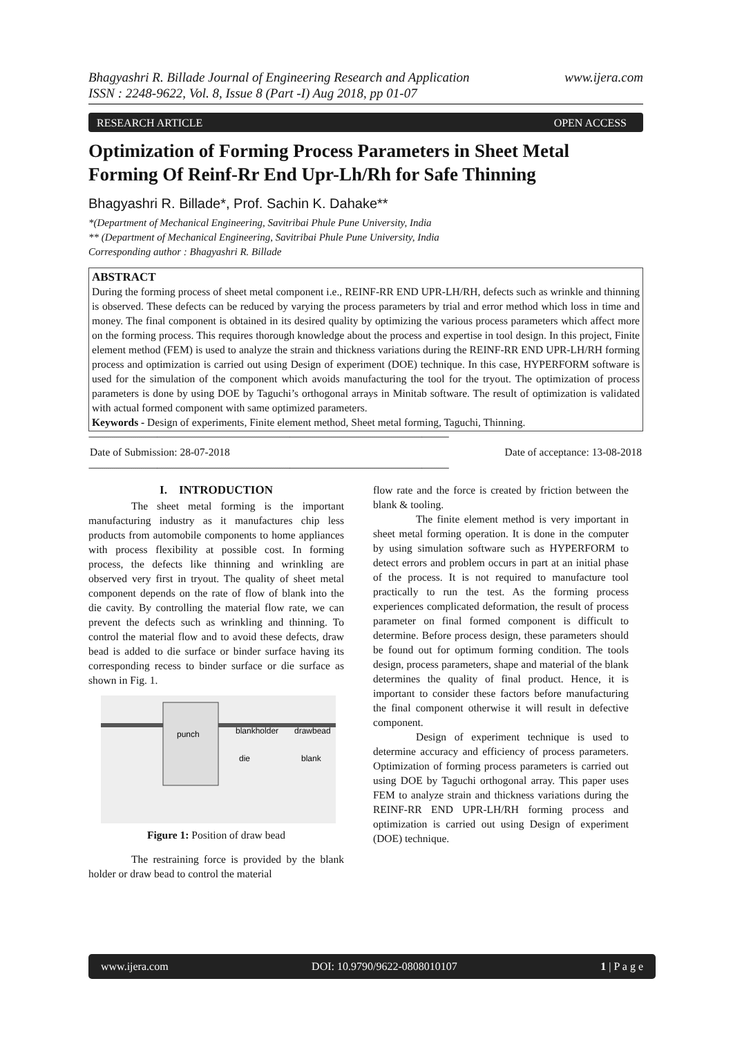Bhagyashri R. Billade Journal of Engineering Research and Application
ISSN : 2248-9622, Vol. 8, Issue 8 (Part -I) Aug 2018, pp 01-07
www.ijera.com
RESEARCH ARTICLE OPEN ACCESS
Optimization of Forming Process Parameters in Sheet Metal Forming Of Reinf-Rr End Upr-Lh/Rh for Safe Thinning
Bhagyashri R. Billade*, Prof. Sachin K. Dahake**
*(Department of Mechanical Engineering, Savitribai Phule Pune University, India
** (Department of Mechanical Engineering, Savitribai Phule Pune University, India
Corresponding author : Bhagyashri R. Billade
ABSTRACT
During the forming process of sheet metal component i.e., REINF-RR END UPR-LH/RH, defects such as wrinkle and thinning is observed. These defects can be reduced by varying the process parameters by trial and error method which loss in time and money. The final component is obtained in its desired quality by optimizing the various process parameters which affect more on the forming process. This requires thorough knowledge about the process and expertise in tool design. In this project, Finite element method (FEM) is used to analyze the strain and thickness variations during the REINF-RR END UPR-LH/RH forming process and optimization is carried out using Design of experiment (DOE) technique. In this case, HYPERFORM software is used for the simulation of the component which avoids manufacturing the tool for the tryout. The optimization of process parameters is done by using DOE by Taguchi’s orthogonal arrays in Minitab software. The result of optimization is validated with actual formed component with same optimized parameters.
Keywords - Design of experiments, Finite element method, Sheet metal forming, Taguchi, Thinning.
------------------------------------------------------------------------------------------------------------------------------------------------------------------------------
Date of Submission: 28-07-2018 Date of acceptance: 13-08-2018
------------------------------------------------------------------------------------------------------------------------------------------------------------------------------
I. INTRODUCTION
The sheet metal forming is the important manufacturing industry as it manufactures chip less products from automobile components to home appliances with process flexibility at possible cost. In forming process, the defects like thinning and wrinkling are observed very first in tryout. The quality of sheet metal component depends on the rate of flow of blank into the die cavity. By controlling the material flow rate, we can prevent the defects such as wrinkling and thinning. To control the material flow and to avoid these defects, draw bead is added to die surface or binder surface having its corresponding recess to binder surface or die surface as shown in Fig. 1.
punch
blankholder
drawbead
die
blank
Figure 1: Position of draw bead
The restraining force is provided by the blank holder or draw bead to control the material
flow rate and the force is created by friction between the blank & tooling.
The finite element method is very important in sheet metal forming operation. It is done in the computer by using simulation software such as HYPERFORM to detect errors and problem occurs in part at an initial phase of the process. It is not required to manufacture tool practically to run the test. As the forming process experiences complicated deformation, the result of process parameter on final formed component is difficult to determine. Before process design, these parameters should be found out for optimum forming condition. The tools design, process parameters, shape and material of the blank determines the quality of final product. Hence, it is important to consider these factors before manufacturing the final component otherwise it will result in defective component.
Design of experiment technique is used to determine accuracy and efficiency of process parameters. Optimization of forming process parameters is carried out using DOE by Taguchi orthogonal array. This paper uses FEM to analyze strain and thickness variations during the REINF-RR END UPR-LH/RH forming process and optimization is carried out using Design of experiment (DOE) technique.
www.ijera.com DOI: 10.9790/9622-0808010107 1 | P a g e